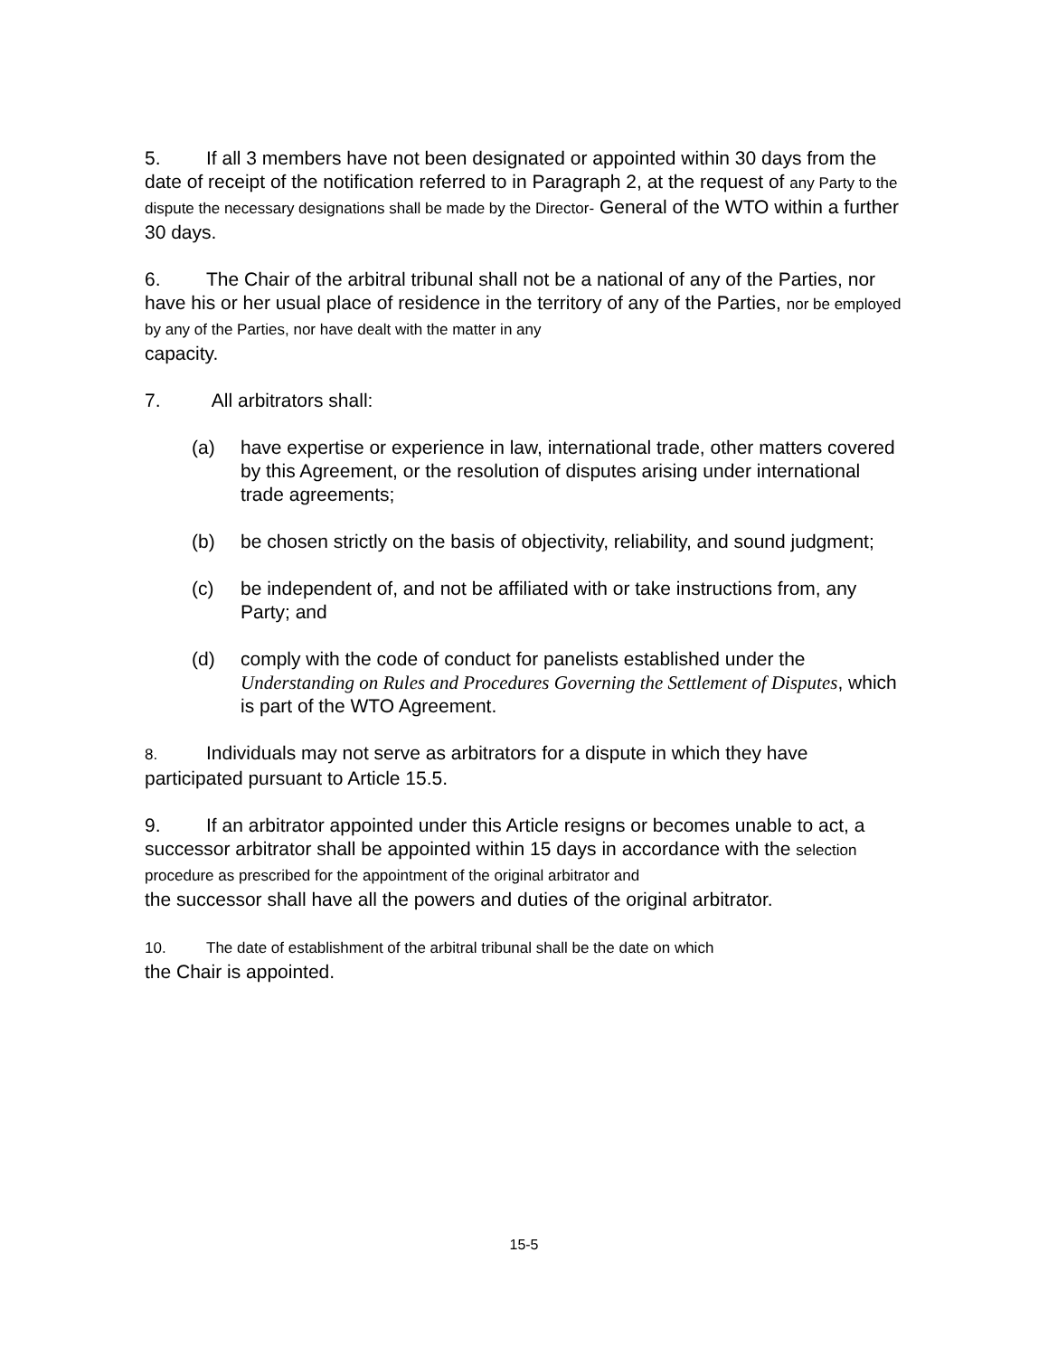5. If all 3 members have not been designated or appointed within 30 days from the date of receipt of the notification referred to in Paragraph 2, at the request of any Party to the dispute the necessary designations shall be made by the Director- General of the WTO within a further 30 days.
6. The Chair of the arbitral tribunal shall not be a national of any of the Parties, nor have his or her usual place of residence in the territory of any of the Parties, nor be employed by any of the Parties, nor have dealt with the matter in any
capacity.
7. All arbitrators shall:
(a) have expertise or experience in law, international trade, other matters covered by this Agreement, or the resolution of disputes arising under international trade agreements;
(b) be chosen strictly on the basis of objectivity, reliability, and sound judgment;
(c) be independent of, and not be affiliated with or take instructions from, any Party; and
(d) comply with the code of conduct for panelists established under the Understanding on Rules and Procedures Governing the Settlement of Disputes, which is part of the WTO Agreement.
8. Individuals may not serve as arbitrators for a dispute in which they have participated pursuant to Article 15.5.
9. If an arbitrator appointed under this Article resigns or becomes unable to act, a successor arbitrator shall be appointed within 15 days in accordance with the selection procedure as prescribed for the appointment of the original arbitrator and
the successor shall have all the powers and duties of the original arbitrator.
10. The date of establishment of the arbitral tribunal shall be the date on which
the Chair is appointed.
15-5